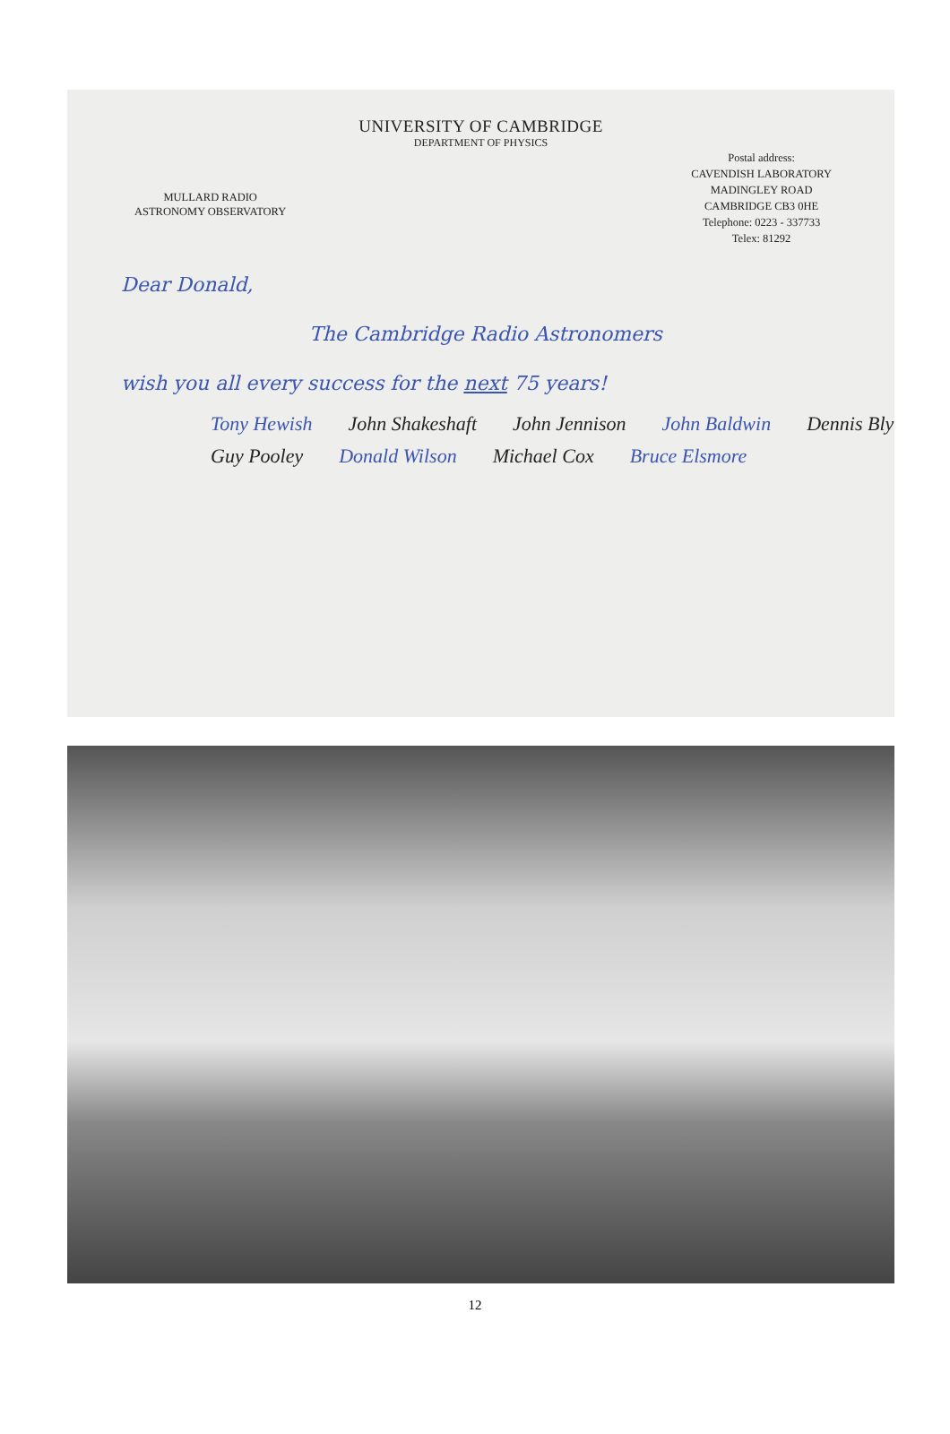UNIVERSITY OF CAMBRIDGE
DEPARTMENT OF PHYSICS
MULLARD RADIO
ASTRONOMY OBSERVATORY
Postal address:
CAVENDISH LABORATORY
MADINGLEY ROAD
CAMBRIDGE CB3 0HE
Telephone: 0223 - 337733
Telex: 81292
Dear Donald,
The Cambridge Radio Astronomers
wish you all every success for the next 75 years!
Tony Hewish John Shakeshaft John Jennison John Baldwin Dennis Bly Guy Pooley Donald Wilson Michael Cox Bruce Elsmore
12